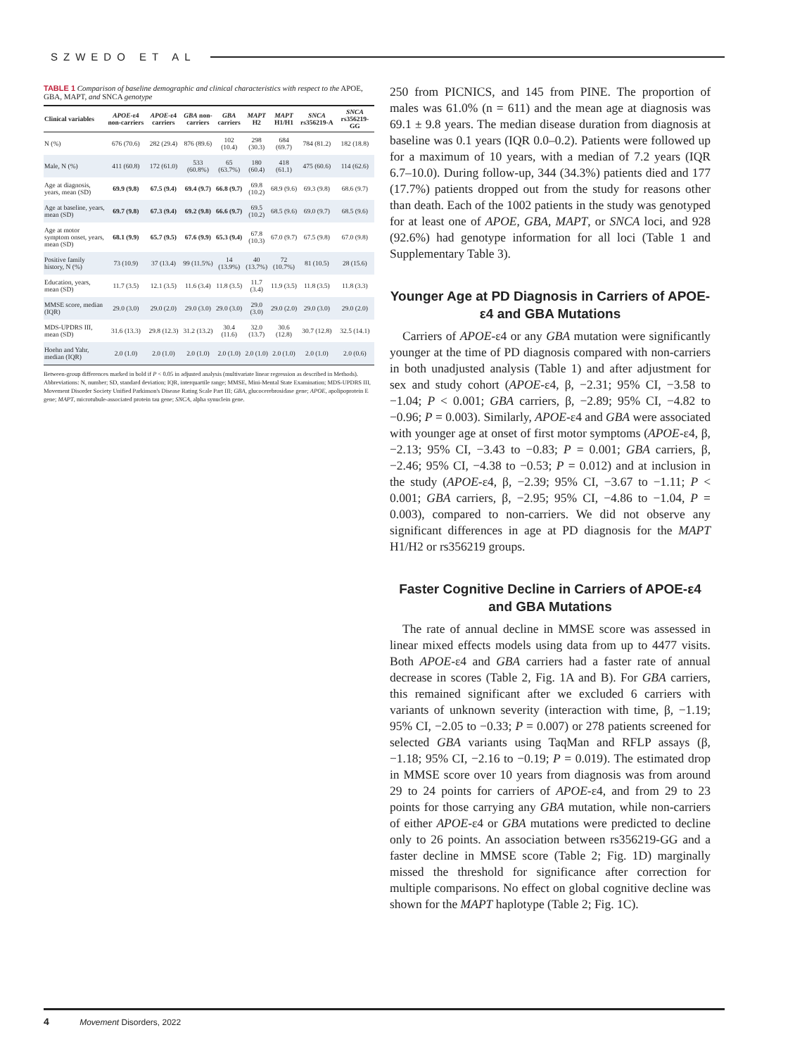SZWEDO ET AL
TABLE 1 Comparison of baseline demographic and clinical characteristics with respect to the APOE, GBA, MAPT, and SNCA genotype
| Clinical variables | APOE -ε4 non-carriers | APOE -ε4 carriers | GBA non-carriers | GBA carriers | MAPT H2 | MAPT H1/H1 | SNCA rs356219-A | SNCA rs356219-GG |
| --- | --- | --- | --- | --- | --- | --- | --- | --- |
| N (%) | 676 (70.6) | 282 (29.4) | 876 (89.6) | 102 (10.4) | 298 (30.3) | 684 (69.7) | 784 (81.2) | 182 (18.8) |
| Male, N (%) | 411 (60.8) | 172 (61.0) | 533 (60.8%) | 65 (63.7%) | 180 (60.4) | 418 (61.1) | 475 (60.6) | 114 (62.6) |
| Age at diagnosis, years, mean (SD) | 69.9 (9.8) | 67.5 (9.4) | 69.4 (9.7) | 66.8 (9.7) | 69.8 (10.2) | 68.9 (9.6) | 69.3 (9.8) | 68.6 (9.7) |
| Age at baseline, years, mean (SD) | 69.7 (9.8) | 67.3 (9.4) | 69.2 (9.8) | 66.6 (9.7) | 69.5 (10.2) | 68.5 (9.6) | 69.0 (9.7) | 68.5 (9.6) |
| Age at motor symptom onset, years, mean (SD) | 68.1 (9.9) | 65.7 (9.5) | 67.6 (9.9) | 65.3 (9.4) | 67.8 (10.3) | 67.0 (9.7) | 67.5 (9.8) | 67.0 (9.8) |
| Positive family history, N (%) | 73 (10.9) | 37 (13.4) | 99 (11.5%) | 14 (13.9%) | 40 (13.7%) | 72 (10.7%) | 81 (10.5) | 28 (15.6) |
| Education, years, mean (SD) | 11.7 (3.5) | 12.1 (3.5) | 11.6 (3.4) | 11.8 (3.5) | 11.7 (3.4) | 11.9 (3.5) | 11.8 (3.5) | 11.8 (3.3) |
| MMSE score, median (IQR) | 29.0 (3.0) | 29.0 (2.0) | 29.0 (3.0) | 29.0 (3.0) | 29.0 (3.0) | 29.0 (2.0) | 29.0 (3.0) | 29.0 (2.0) |
| MDS-UPDRS III, mean (SD) | 31.6 (13.3) | 29.8 (12.3) | 31.2 (13.2) | 30.4 (11.6) | 32.0 (13.7) | 30.6 (12.8) | 30.7 (12.8) | 32.5 (14.1) |
| Hoehn and Yahr, median (IQR) | 2.0 (1.0) | 2.0 (1.0) | 2.0 (1.0) | 2.0 (1.0) | 2.0 (1.0) | 2.0 (1.0) | 2.0 (1.0) | 2.0 (0.6) |
Between-group differences marked in bold if P < 0.05 in adjusted analysis (multivariate linear regression as described in Methods).
Abbreviations: N, number; SD, standard deviation; IQR, interquartile range; MMSE, Mini-Mental State Examination; MDS-UPDRS III, Movement Disorder Society Unified Parkinson's Disease Rating Scale Part III; GBA, glucocerebrosidase gene; APOE, apolipoprotein E gene; MAPT, microtubule-associated protein tau gene; SNCA, alpha synuclein gene.
250 from PICNICS, and 145 from PINE. The proportion of males was 61.0% (n = 611) and the mean age at diagnosis was 69.1 ± 9.8 years. The median disease duration from diagnosis at baseline was 0.1 years (IQR 0.0–0.2). Patients were followed up for a maximum of 10 years, with a median of 7.2 years (IQR 6.7–10.0). During follow-up, 344 (34.3%) patients died and 177 (17.7%) patients dropped out from the study for reasons other than death. Each of the 1002 patients in the study was genotyped for at least one of APOE, GBA, MAPT, or SNCA loci, and 928 (92.6%) had genotype information for all loci (Table 1 and Supplementary Table 3).
Younger Age at PD Diagnosis in Carriers of APOE-ε4 and GBA Mutations
Carriers of APOE-ε4 or any GBA mutation were significantly younger at the time of PD diagnosis compared with non-carriers in both unadjusted analysis (Table 1) and after adjustment for sex and study cohort (APOE-ε4, β, −2.31; 95% CI, −3.58 to −1.04; P < 0.001; GBA carriers, β, −2.89; 95% CI, −4.82 to −0.96; P = 0.003). Similarly, APOE-ε4 and GBA were associated with younger age at onset of first motor symptoms (APOE-ε4, β, −2.13; 95% CI, −3.43 to −0.83; P = 0.001; GBA carriers, β, −2.46; 95% CI, −4.38 to −0.53; P = 0.012) and at inclusion in the study (APOE-ε4, β, −2.39; 95% CI, −3.67 to −1.11; P < 0.001; GBA carriers, β, −2.95; 95% CI, −4.86 to −1.04, P = 0.003), compared to non-carriers. We did not observe any significant differences in age at PD diagnosis for the MAPT H1/H2 or rs356219 groups.
Faster Cognitive Decline in Carriers of APOE-ε4 and GBA Mutations
The rate of annual decline in MMSE score was assessed in linear mixed effects models using data from up to 4477 visits. Both APOE-ε4 and GBA carriers had a faster rate of annual decrease in scores (Table 2, Fig. 1A and B). For GBA carriers, this remained significant after we excluded 6 carriers with variants of unknown severity (interaction with time, β, −1.19; 95% CI, −2.05 to −0.33; P = 0.007) or 278 patients screened for selected GBA variants using TaqMan and RFLP assays (β, −1.18; 95% CI, −2.16 to −0.19; P = 0.019). The estimated drop in MMSE score over 10 years from diagnosis was from around 29 to 24 points for carriers of APOE-ε4, and from 29 to 23 points for those carrying any GBA mutation, while non-carriers of either APOE-ε4 or GBA mutations were predicted to decline only to 26 points. An association between rs356219-GG and a faster decline in MMSE score (Table 2; Fig. 1D) marginally missed the threshold for significance after correction for multiple comparisons. No effect on global cognitive decline was shown for the MAPT haplotype (Table 2; Fig. 1C).
4 Movement Disorders, 2022